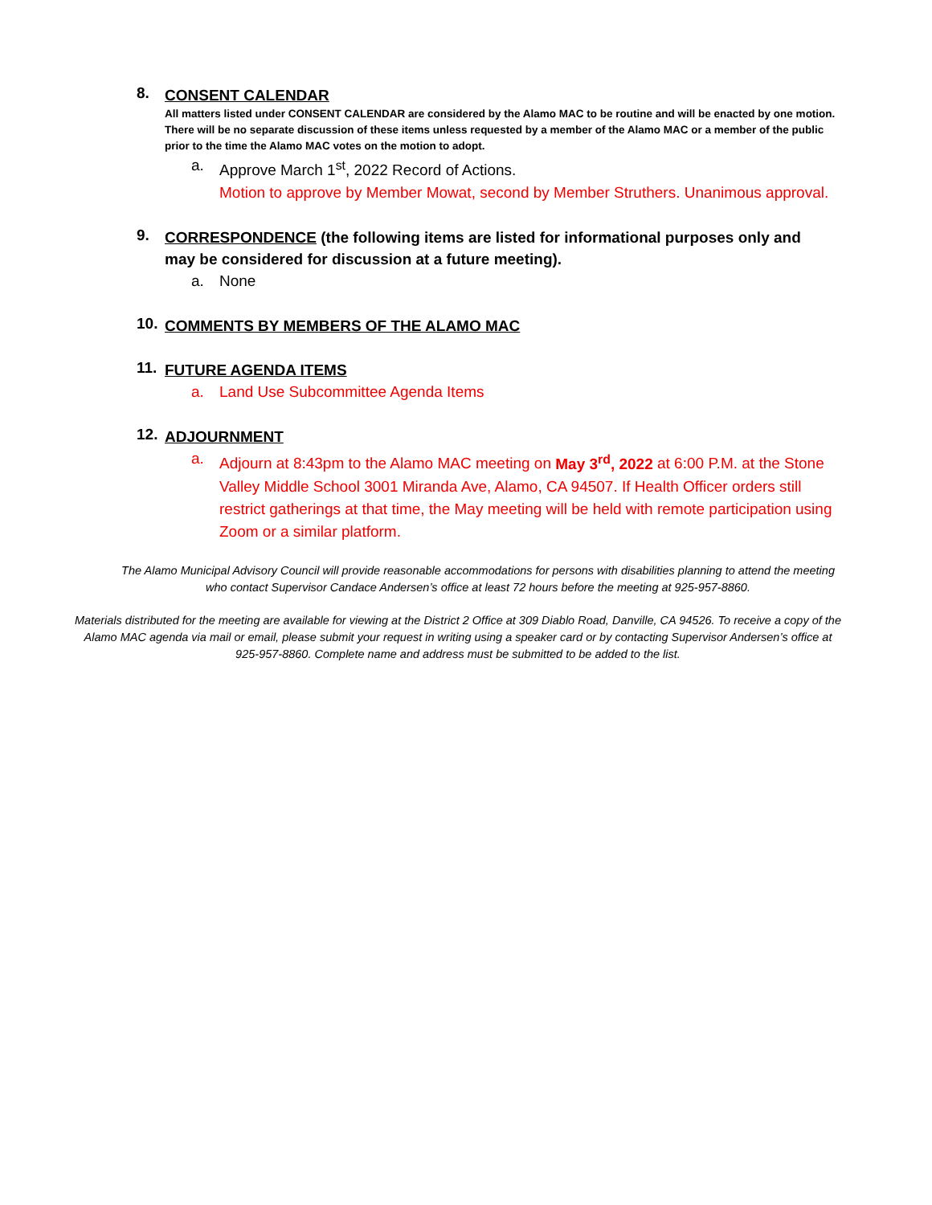8.
CONSENT CALENDAR
All matters listed under CONSENT CALENDAR are considered by the Alamo MAC to be routine and will be enacted by one motion. There will be no separate discussion of these items unless requested by a member of the Alamo MAC or a member of the public prior to the time the Alamo MAC votes on the motion to adopt.
a. Approve March 1<sup>st</sup>, 2022 Record of Actions.
Motion to approve by Member Mowat, second by Member Struthers. Unanimous approval.
9.
CORRESPONDENCE (the following items are listed for informational purposes only and may be considered for discussion at a future meeting).
a. None
10.
COMMENTS BY MEMBERS OF THE ALAMO MAC
11.
FUTURE AGENDA ITEMS
a. Land Use Subcommittee Agenda Items
12.
ADJOURNMENT
a. Adjourn at 8:43pm to the Alamo MAC meeting on May 3<sup>rd</sup>, 2022 at 6:00 P.M. at the Stone Valley Middle School 3001 Miranda Ave, Alamo, CA 94507. If Health Officer orders still restrict gatherings at that time, the May meeting will be held with remote participation using Zoom or a similar platform.
The Alamo Municipal Advisory Council will provide reasonable accommodations for persons with disabilities planning to attend the meeting who contact Supervisor Candace Andersen’s office at least 72 hours before the meeting at 925-957-8860.
Materials distributed for the meeting are available for viewing at the District 2 Office at 309 Diablo Road, Danville, CA 94526. To receive a copy of the Alamo MAC agenda via mail or email, please submit your request in writing using a speaker card or by contacting Supervisor Andersen’s office at 925-957-8860. Complete name and address must be submitted to be added to the list.